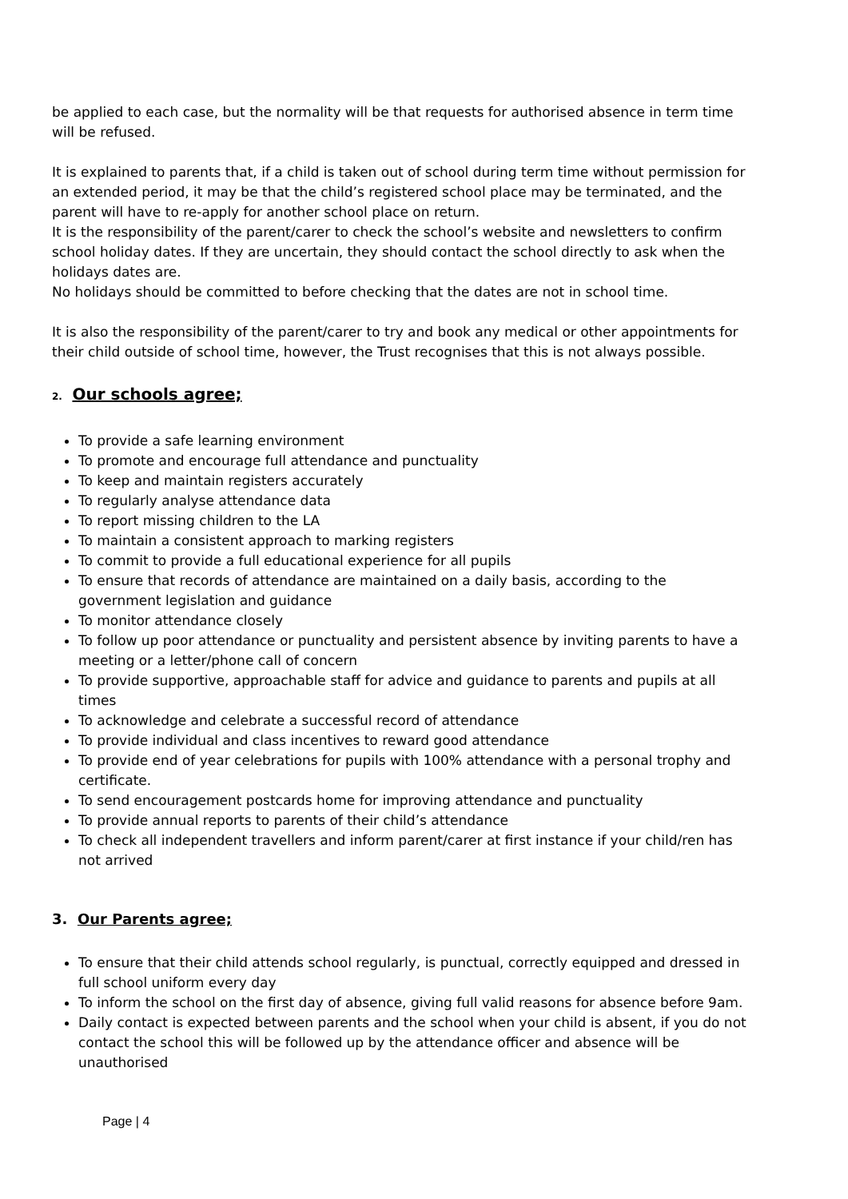be applied to each case, but the normality will be that requests for authorised absence in term time will be refused.
It is explained to parents that, if a child is taken out of school during term time without permission for an extended period, it may be that the child’s registered school place may be terminated, and the parent will have to re-apply for another school place on return.
It is the responsibility of the parent/carer to check the school’s website and newsletters to confirm school holiday dates. If they are uncertain, they should contact the school directly to ask when the holidays dates are.
No holidays should be committed to before checking that the dates are not in school time.
It is also the responsibility of the parent/carer to try and book any medical or other appointments for their child outside of school time, however, the Trust recognises that this is not always possible.
2. Our schools agree;
To provide a safe learning environment
To promote and encourage full attendance and punctuality
To keep and maintain registers accurately
To regularly analyse attendance data
To report missing children to the LA
To maintain a consistent approach to marking registers
To commit to provide a full educational experience for all pupils
To ensure that records of attendance are maintained on a daily basis, according to the government legislation and guidance
To monitor attendance closely
To follow up poor attendance or punctuality and persistent absence by inviting parents to have a meeting or a letter/phone call of concern
To provide supportive, approachable staff for advice and guidance to parents and pupils at all times
To acknowledge and celebrate a successful record of attendance
To provide individual and class incentives to reward good attendance
To provide end of year celebrations for pupils with 100% attendance with a personal trophy and certificate.
To send encouragement postcards home for improving attendance and punctuality
To provide annual reports to parents of their child’s attendance
To check all independent travellers and inform parent/carer at first instance if your child/ren has not arrived
3. Our Parents agree;
To ensure that their child attends school regularly, is punctual, correctly equipped and dressed in full school uniform every day
To inform the school on the first day of absence, giving full valid reasons for absence before 9am.
Daily contact is expected between parents and the school when your child is absent, if you do not contact the school this will be followed up by the attendance officer and absence will be unauthorised
Page | 4